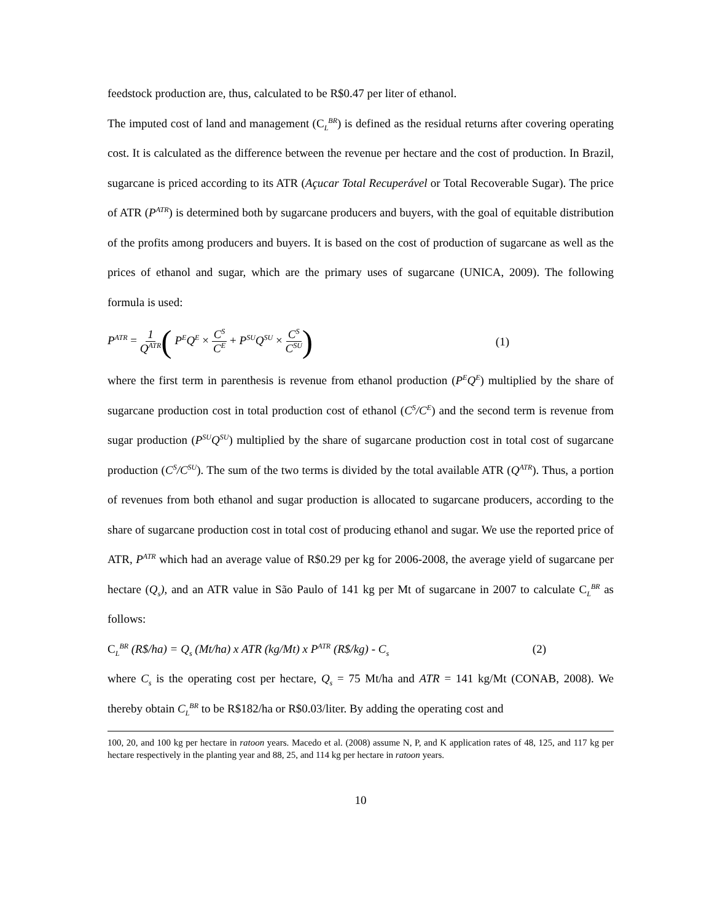feedstock production are, thus, calculated to be R$0.47 per liter of ethanol.
The imputed cost of land and management (C<sub>L</sub><sup>BR</sup>) is defined as the residual returns after covering operating cost. It is calculated as the difference between the revenue per hectare and the cost of production. In Brazil, sugarcane is priced according to its ATR (Açucar Total Recuperável or Total Recoverable Sugar). The price of ATR (P<sup>ATR</sup>) is determined both by sugarcane producers and buyers, with the goal of equitable distribution of the profits among producers and buyers. It is based on the cost of production of sugarcane as well as the prices of ethanol and sugar, which are the primary uses of sugarcane (UNICA, 2009). The following formula is used:
P<sup>ATR</sup> = 1 Q<sup>ATR</sup>( P<sup>E</sup>Q<sup>E</sup> × C<sup>S</sup> C<sup>E</sup> + P<sup>SU</sup>Q<sup>SU</sup> × C<sup>S</sup> C<sup>SU</sup>)
(1)
where the first term in parenthesis is revenue from ethanol production (P<sup>E</sup>Q<sup>E</sup>) multiplied by the share of sugarcane production cost in total production cost of ethanol (C<sup>S</sup>/C<sup>E</sup>) and the second term is revenue from sugar production (P<sup>SU</sup>Q<sup>SU</sup>) multiplied by the share of sugarcane production cost in total cost of sugarcane production (C<sup>S</sup>/C<sup>SU</sup>). The sum of the two terms is divided by the total available ATR (Q<sup>ATR</sup>). Thus, a portion of revenues from both ethanol and sugar production is allocated to sugarcane producers, according to the share of sugarcane production cost in total cost of producing ethanol and sugar. We use the reported price of ATR, P<sup>ATR</sup> which had an average value of R$0.29 per kg for 2006-2008, the average yield of sugarcane per hectare (Q<sub>s</sub>), and an ATR value in São Paulo of 141 kg per Mt of sugarcane in 2007 to calculate C<sub>L</sub><sup>BR</sup> as follows:
C<sub>L</sub><sup>BR</sup> (R$/ha) = Q<sub>s</sub> (Mt/ha) x ATR (kg/Mt) x P<sup>ATR</sup> (R$/kg) - C<sub>s</sub> (2)
where C<sub>s</sub> is the operating cost per hectare, Q<sub>s</sub> = 75 Mt/ha and ATR = 141 kg/Mt (CONAB, 2008). We thereby obtain C<sub>L</sub><sup>BR</sup> to be R$182/ha or R$0.03/liter. By adding the operating cost and
100, 20, and 100 kg per hectare in ratoon years. Macedo et al. (2008) assume N, P, and K application rates of 48, 125, and 117 kg per hectare respectively in the planting year and 88, 25, and 114 kg per hectare in ratoon years.
10